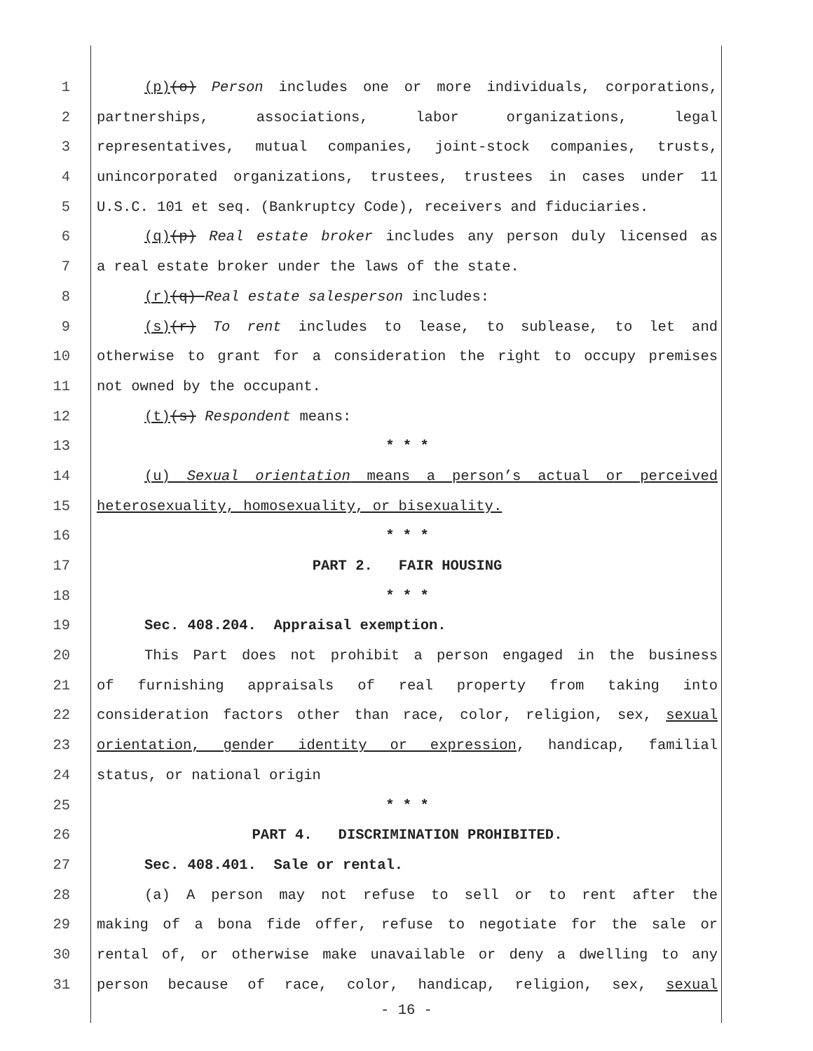1 (p)(o) Person includes one or more individuals, corporations,
2 partnerships, associations, labor organizations, legal
3 representatives, mutual companies, joint-stock companies, trusts,
4 unincorporated organizations, trustees, trustees in cases under 11
5 U.S.C. 101 et seq. (Bankruptcy Code), receivers and fiduciaries.
6 (q)(p) Real estate broker includes any person duly licensed as
7 a real estate broker under the laws of the state.
8 (r)(q) Real estate salesperson includes:
9 (s)(r) To rent includes to lease, to sublease, to let and
10 otherwise to grant for a consideration the right to occupy premises
11 not owned by the occupant.
12 (t)(s) Respondent means:
13 * * *
14 (u) Sexual orientation means a person’s actual or perceived
15 heterosexuality, homosexuality, or bisexuality.
16 * * *
17 PART 2. FAIR HOUSING
18 * * *
19 Sec. 408.204. Appraisal exemption.
20 This Part does not prohibit a person engaged in the business
21 of furnishing appraisals of real property from taking into
22 consideration factors other than race, color, religion, sex, sexual
23 orientation, gender identity or expression, handicap, familial
24 status, or national origin
25 * * *
26 PART 4. DISCRIMINATION PROHIBITED.
27 Sec. 408.401. Sale or rental.
28 (a) A person may not refuse to sell or to rent after the
29 making of a bona fide offer, refuse to negotiate for the sale or
30 rental of, or otherwise make unavailable or deny a dwelling to any
31 person because of race, color, handicap, religion, sex, sexual
- 16 -